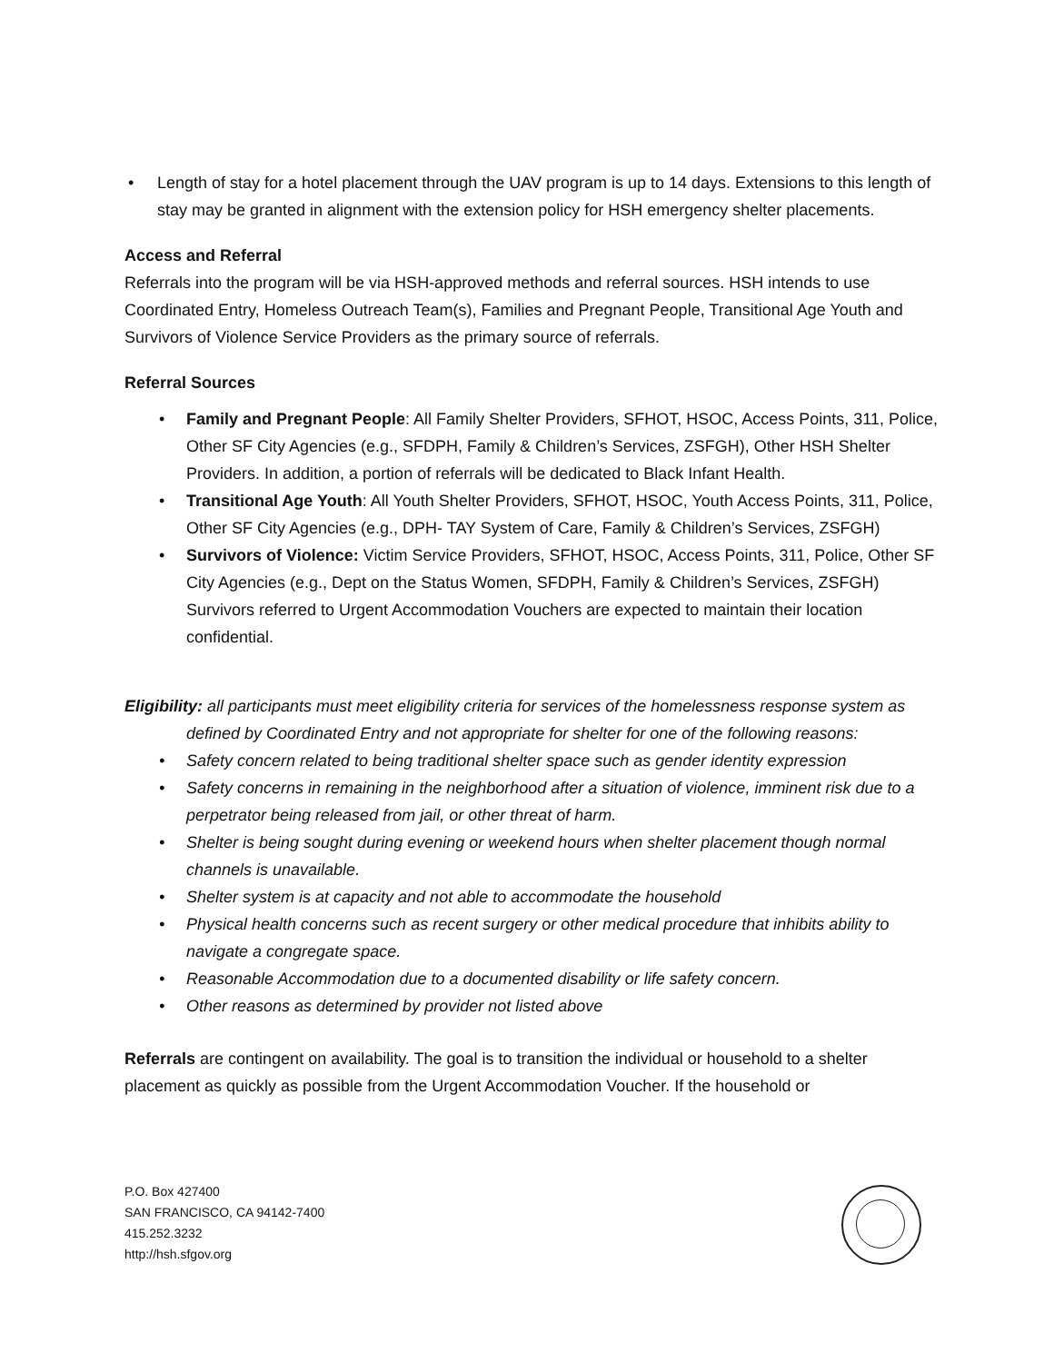• Length of stay for a hotel placement through the UAV program is up to 14 days. Extensions to this length of stay may be granted in alignment with the extension policy for HSH emergency shelter placements.
Access and Referral
Referrals into the program will be via HSH-approved methods and referral sources. HSH intends to use Coordinated Entry, Homeless Outreach Team(s), Families and Pregnant People, Transitional Age Youth and Survivors of Violence Service Providers as the primary source of referrals.
Referral Sources
• Family and Pregnant People: All Family Shelter Providers, SFHOT, HSOC, Access Points, 311, Police, Other SF City Agencies (e.g., SFDPH, Family & Children’s Services, ZSFGH), Other HSH Shelter Providers. In addition, a portion of referrals will be dedicated to Black Infant Health.
• Transitional Age Youth: All Youth Shelter Providers, SFHOT, HSOC, Youth Access Points, 311, Police, Other SF City Agencies (e.g., DPH- TAY System of Care, Family & Children’s Services, ZSFGH)
• Survivors of Violence: Victim Service Providers, SFHOT, HSOC, Access Points, 311, Police, Other SF City Agencies (e.g., Dept on the Status Women, SFDPH, Family & Children’s Services, ZSFGH) Survivors referred to Urgent Accommodation Vouchers are expected to maintain their location confidential.
Eligibility: all participants must meet eligibility criteria for services of the homelessness response system as defined by Coordinated Entry and not appropriate for shelter for one of the following reasons:
• Safety concern related to being traditional shelter space such as gender identity expression
• Safety concerns in remaining in the neighborhood after a situation of violence, imminent risk due to a perpetrator being released from jail, or other threat of harm.
• Shelter is being sought during evening or weekend hours when shelter placement though normal channels is unavailable.
• Shelter system is at capacity and not able to accommodate the household
• Physical health concerns such as recent surgery or other medical procedure that inhibits ability to navigate a congregate space.
• Reasonable Accommodation due to a documented disability or life safety concern.
• Other reasons as determined by provider not listed above
Referrals are contingent on availability. The goal is to transition the individual or household to a shelter placement as quickly as possible from the Urgent Accommodation Voucher. If the household or
P.O. Box 427400
SAN FRANCISCO, CA 94142-7400
415.252.3232
http://hsh.sfgov.org